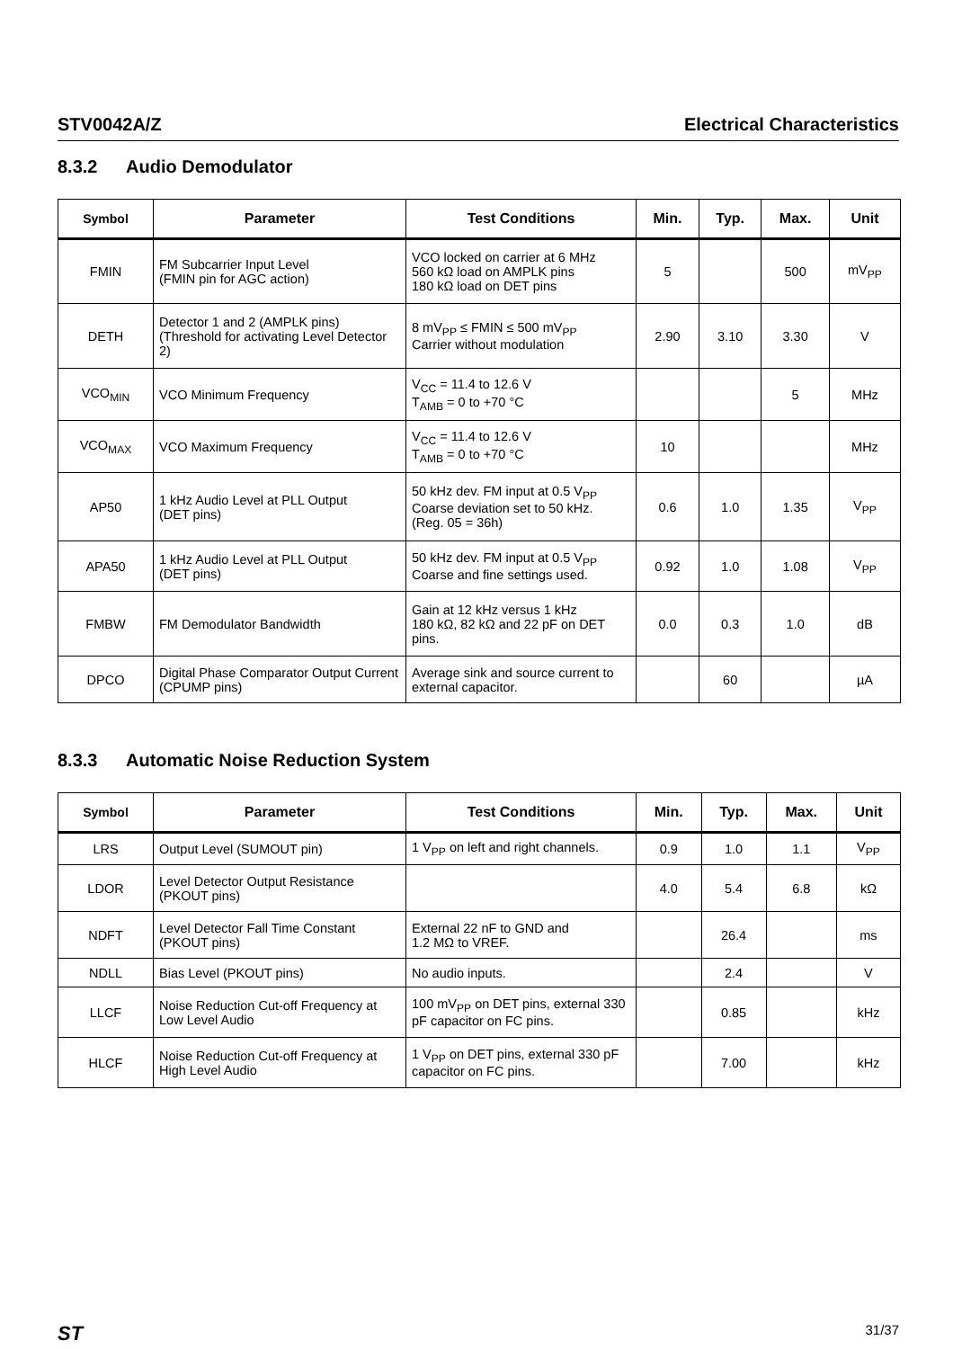STV0042A/Z Electrical Characteristics
8.3.2 Audio Demodulator
| Symbol | Parameter | Test Conditions | Min. | Typ. | Max. | Unit |
| --- | --- | --- | --- | --- | --- | --- |
| FMIN | FM Subcarrier Input Level (FMIN pin for AGC action) | VCO locked on carrier at 6 MHz 560 kΩ load on AMPLK pins 180 kΩ load on DET pins | 5 | | 500 | mV<sub>PP</sub> |
| DETH | Detector 1 and 2 (AMPLK pins) (Threshold for activating Level Detector 2) | 8 mV<sub>PP</sub> ≤ FMIN ≤ 500 mV<sub>PP</sub> Carrier without modulation | 2.90 | 3.10 | 3.30 | V |
| VCO<sub>MIN</sub> | VCO Minimum Frequency | V<sub>CC</sub> = 11.4 to 12.6 V T<sub>AMB</sub> = 0 to +70 °C | | | 5 | MHz |
| VCO<sub>MAX</sub> | VCO Maximum Frequency | V<sub>CC</sub> = 11.4 to 12.6 V T<sub>AMB</sub> = 0 to +70 °C | 10 | | | MHz |
| AP50 | 1 kHz Audio Level at PLL Output (DET pins) | 50 kHz dev. FM input at 0.5 V<sub>PP</sub> Coarse deviation set to 50 kHz. (Reg. 05 = 36h) | 0.6 | 1.0 | 1.35 | V<sub>PP</sub> |
| APA50 | 1 kHz Audio Level at PLL Output (DET pins) | 50 kHz dev. FM input at 0.5 V<sub>PP</sub> Coarse and fine settings used. | 0.92 | 1.0 | 1.08 | V<sub>PP</sub> |
| FMBW | FM Demodulator Bandwidth | Gain at 12 kHz versus 1 kHz 180 kΩ, 82 kΩ and 22 pF on DET pins. | 0.0 | 0.3 | 1.0 | dB |
| DPCO | Digital Phase Comparator Output Current (CPUMP pins) | Average sink and source current to external capacitor. | | 60 | | µA |
8.3.3 Automatic Noise Reduction System
| Symbol | Parameter | Test Conditions | Min. | Typ. | Max. | Unit |
| --- | --- | --- | --- | --- | --- | --- |
| LRS | Output Level (SUMOUT pin) | 1 V<sub>PP</sub> on left and right channels. | 0.9 | 1.0 | 1.1 | V<sub>PP</sub> |
| LDOR | Level Detector Output Resistance (PKOUT pins) | | 4.0 | 5.4 | 6.8 | kΩ |
| NDFT | Level Detector Fall Time Constant (PKOUT pins) | External 22 nF to GND and 1.2 MΩ to VREF. | | 26.4 | | ms |
| NDLL | Bias Level (PKOUT pins) | No audio inputs. | | 2.4 | | V |
| LLCF | Noise Reduction Cut-off Frequency at Low Level Audio | 100 mV<sub>PP</sub> on DET pins, external 330 pF capacitor on FC pins. | | 0.85 | | kHz |
| HLCF | Noise Reduction Cut-off Frequency at High Level Audio | 1 V<sub>PP</sub> on DET pins, external 330 pF capacitor on FC pins. | | 7.00 | | kHz |
ST 31/37